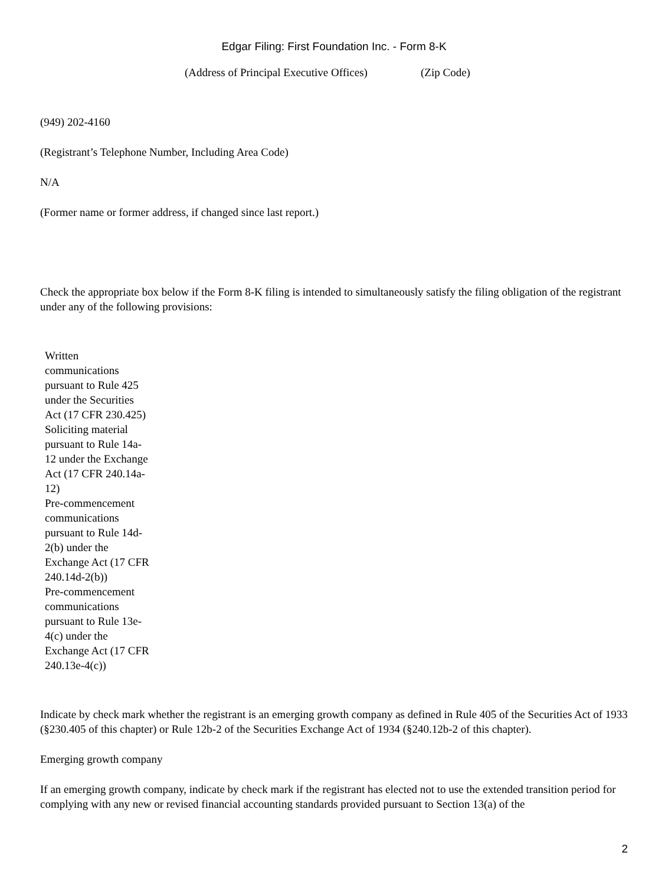Edgar Filing: First Foundation Inc. - Form 8-K
(Address of Principal Executive Offices) (Zip Code)
(949) 202-4160
(Registrant’s Telephone Number, Including Area Code)
N/A
(Former name or former address, if changed since last report.)
Check the appropriate box below if the Form 8-K filing is intended to simultaneously satisfy the filing obligation of the registrant under any of the following provisions:
Written communications pursuant to Rule 425 under the Securities Act (17 CFR 230.425)
Soliciting material pursuant to Rule 14a-12 under the Exchange Act (17 CFR 240.14a-12)
Pre-commencement communications pursuant to Rule 14d-2(b) under the Exchange Act (17 CFR 240.14d-2(b))
Pre-commencement communications pursuant to Rule 13e-4(c) under the Exchange Act (17 CFR 240.13e-4(c))
Indicate by check mark whether the registrant is an emerging growth company as defined in Rule 405 of the Securities Act of 1933 (§230.405 of this chapter) or Rule 12b-2 of the Securities Exchange Act of 1934 (§240.12b-2 of this chapter).
Emerging growth company
If an emerging growth company, indicate by check mark if the registrant has elected not to use the extended transition period for complying with any new or revised financial accounting standards provided pursuant to Section 13(a) of the
2